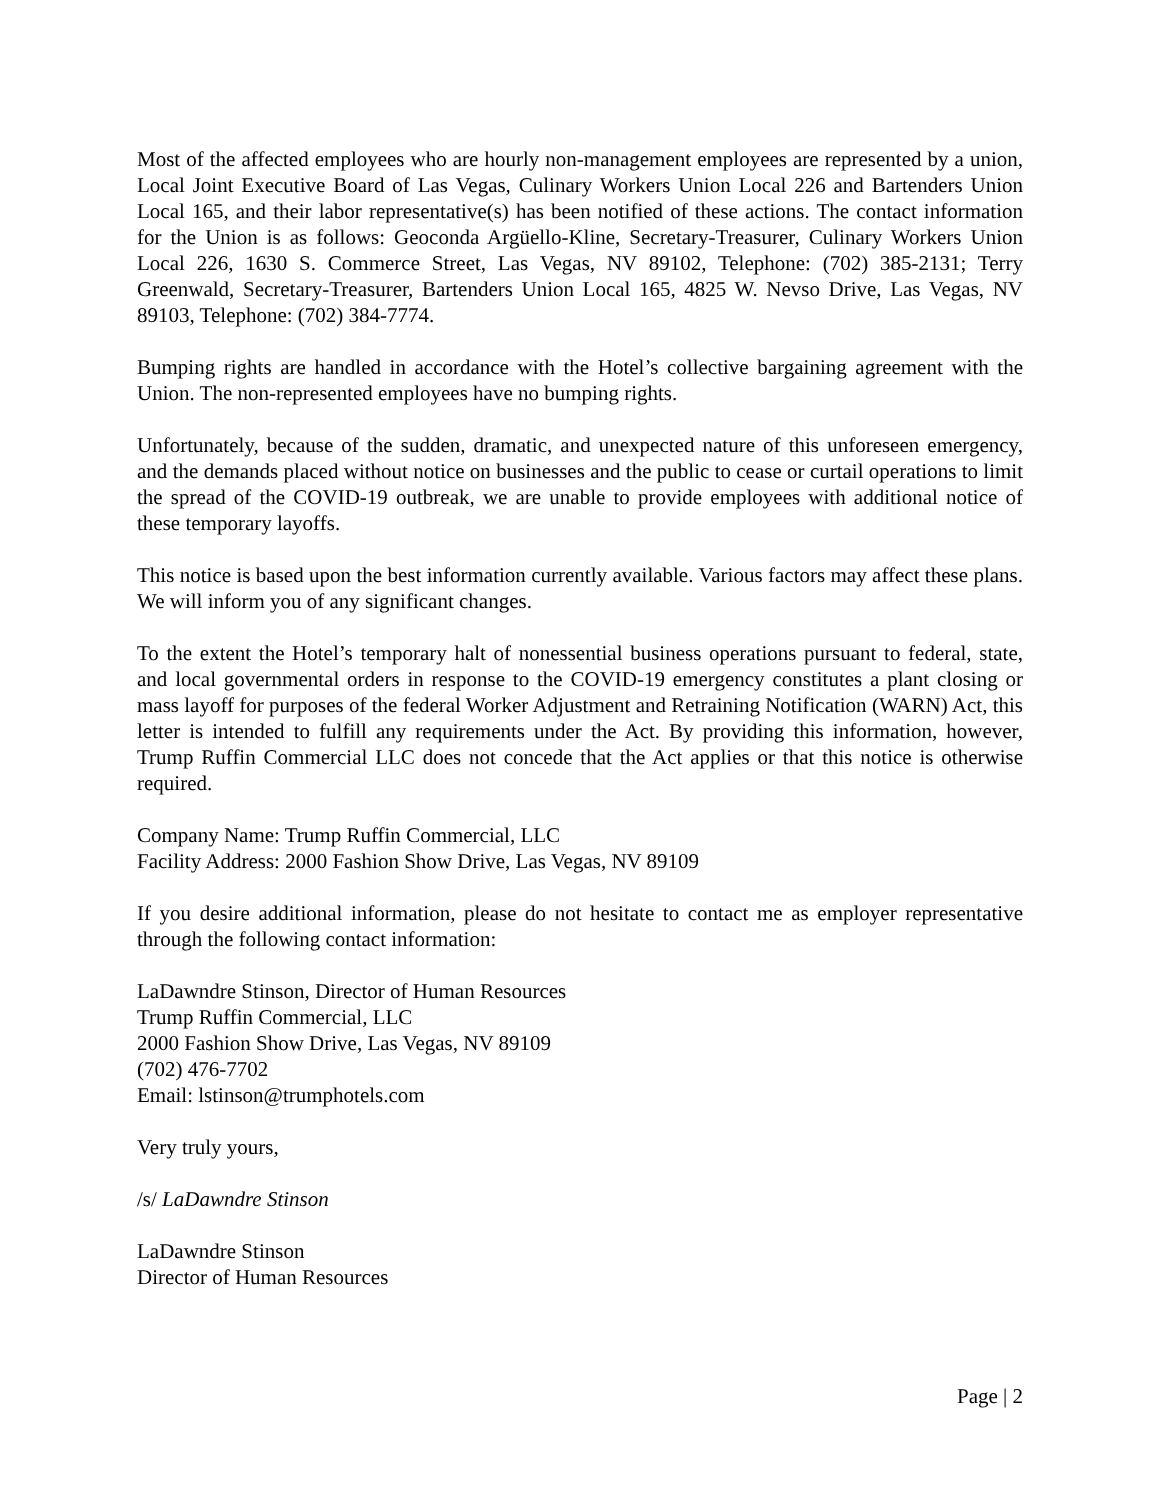Most of the affected employees who are hourly non-management employees are represented by a union, Local Joint Executive Board of Las Vegas, Culinary Workers Union Local 226 and Bartenders Union Local 165, and their labor representative(s) has been notified of these actions. The contact information for the Union is as follows: Geoconda Argüello-Kline, Secretary-Treasurer, Culinary Workers Union Local 226, 1630 S. Commerce Street, Las Vegas, NV 89102, Telephone: (702) 385-2131; Terry Greenwald, Secretary-Treasurer, Bartenders Union Local 165, 4825 W. Nevso Drive, Las Vegas, NV 89103, Telephone: (702) 384-7774.
Bumping rights are handled in accordance with the Hotel’s collective bargaining agreement with the Union. The non-represented employees have no bumping rights.
Unfortunately, because of the sudden, dramatic, and unexpected nature of this unforeseen emergency, and the demands placed without notice on businesses and the public to cease or curtail operations to limit the spread of the COVID-19 outbreak, we are unable to provide employees with additional notice of these temporary layoffs.
This notice is based upon the best information currently available. Various factors may affect these plans. We will inform you of any significant changes.
To the extent the Hotel’s temporary halt of nonessential business operations pursuant to federal, state, and local governmental orders in response to the COVID-19 emergency constitutes a plant closing or mass layoff for purposes of the federal Worker Adjustment and Retraining Notification (WARN) Act, this letter is intended to fulfill any requirements under the Act. By providing this information, however, Trump Ruffin Commercial LLC does not concede that the Act applies or that this notice is otherwise required.
Company Name: Trump Ruffin Commercial, LLC
Facility Address: 2000 Fashion Show Drive, Las Vegas, NV 89109
If you desire additional information, please do not hesitate to contact me as employer representative through the following contact information:
LaDawndre Stinson, Director of Human Resources
Trump Ruffin Commercial, LLC
2000 Fashion Show Drive, Las Vegas, NV 89109
(702) 476-7702
Email: lstinson@trumphotels.com
Very truly yours,
/s/ LaDawndre Stinson
LaDawndre Stinson
Director of Human Resources
Page | 2